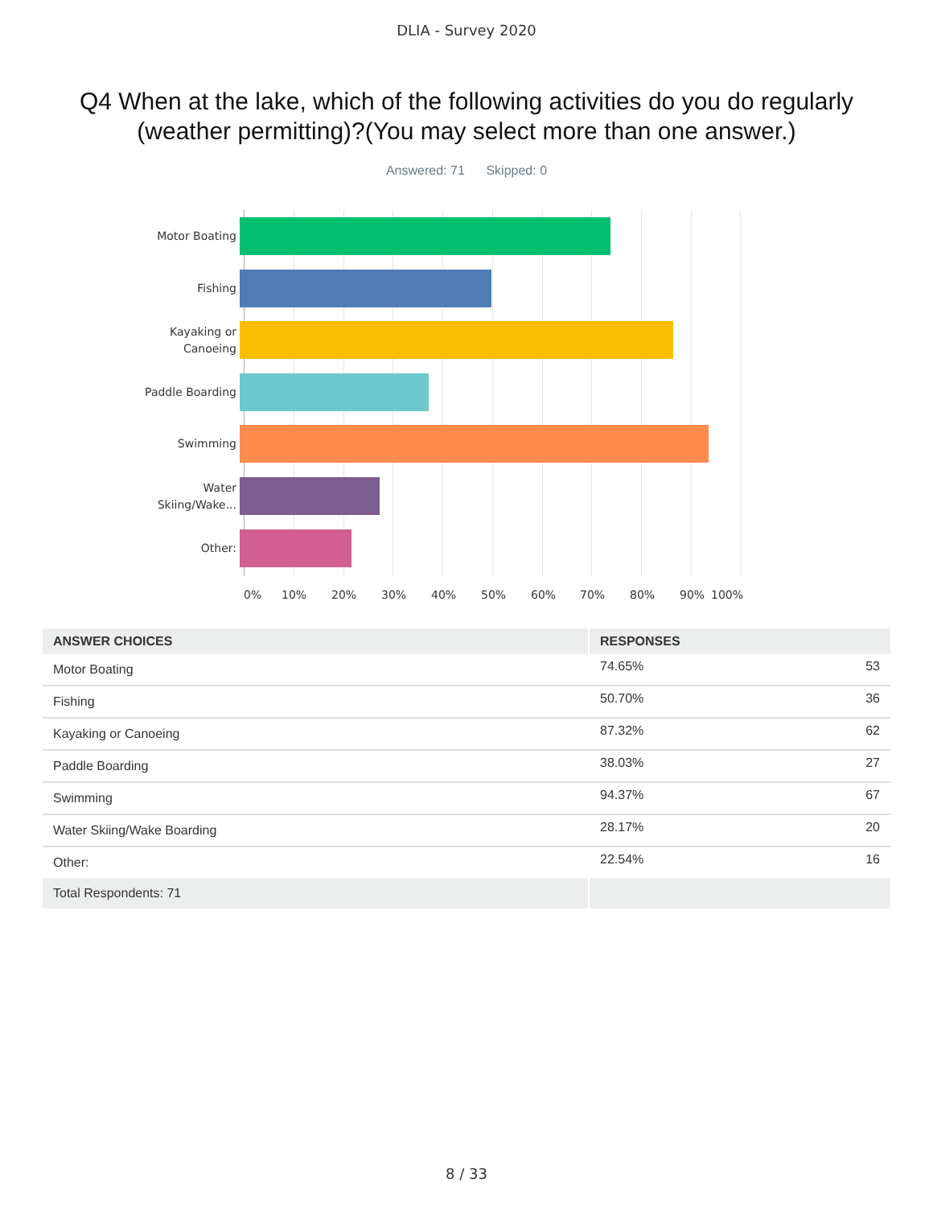DLIA - Survey 2020
Q4 When at the lake, which of the following activities do you do regularly (weather permitting)?(You may select more than one answer.)
Answered: 71 Skipped: 0
Motor Boating
Fishing
Kayaking or
Canoeing
Paddle Boarding
Swimming
Water
Skiing/Wake...
Other:
0% 10% 20% 30% 40% 50% 60% 70% 80% 90% 100%
| ANSWER CHOICES | RESPONSES | |
| --- | --- | --- |
| Motor Boating | 74.65% | 53 |
| Fishing | 50.70% | 36 |
| Kayaking or Canoeing | 87.32% | 62 |
| Paddle Boarding | 38.03% | 27 |
| Swimming | 94.37% | 67 |
| Water Skiing/Wake Boarding | 28.17% | 20 |
| Other: | 22.54% | 16 |
| Total Respondents: 71 | | |
8 / 33